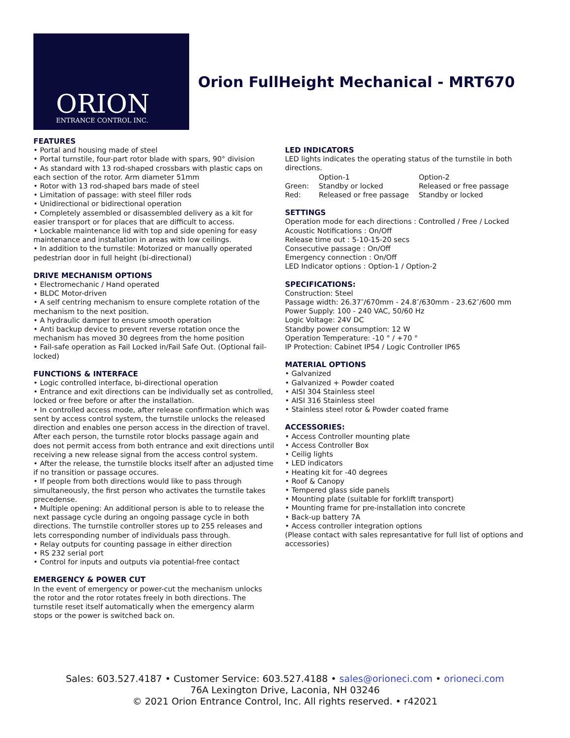ORION
ENTRANCE CONTROL INC.
Orion FullHeight Mechanical - MRT670
FEATURES
• Portal and housing made of steel
• Portal turnstile, four-part rotor blade with spars, 90° division
• As standard with 13 rod-shaped crossbars with plastic caps on each section of the rotor. Arm diameter 51mm
• Rotor with 13 rod-shaped bars made of steel
• Limitation of passage: with steel filler rods
• Unidirectional or bidirectional operation
• Completely assembled or disassembled delivery as a kit for easier transport or for places that are difficult to access.
• Lockable maintenance lid with top and side opening for easy maintenance and installation in areas with low ceilings.
• In addition to the turnstile: Motorized or manually operated pedestrian door in full height (bi-directional)
DRIVE MECHANISM OPTIONS
• Electromechanic / Hand operated
• BLDC Motor-driven
• A self centring mechanism to ensure complete rotation of the mechanism to the next position.
• A hydraulic damper to ensure smooth operation
• Anti backup device to prevent reverse rotation once the mechanism has moved 30 degrees from the home position
• Fail-safe operation as Fail Locked in/Fail Safe Out. (Optional fail-locked)
FUNCTIONS & INTERFACE
• Logic controlled interface, bi-directional operation
• Entrance and exit directions can be individually set as controlled, locked or free before or after the installation.
• In controlled access mode, after release confirmation which was sent by access control system, the turnstile unlocks the released direction and enables one person access in the direction of travel. After each person, the turnstile rotor blocks passage again and does not permit access from both entrance and exit directions until receiving a new release signal from the access control system.
• After the release, the turnstile blocks itself after an adjusted time if no transition or passage occures.
• If people from both directions would like to pass through simultaneously, the first person who activates the turnstile takes precedense.
• Multiple opening: An additional person is able to to release the next passage cycle during an ongoing passage cycle in both directions. The turnstile controller stores up to 255 releases and lets corresponding number of individuals pass through.
• Relay outputs for counting passage in either direction
• RS 232 serial port
• Control for inputs and outputs via potential-free contact
EMERGENCY & POWER CUT
In the event of emergency or power-cut the mechanism unlocks the rotor and the rotor rotates freely in both directions. The turnstile reset itself automatically when the emergency alarm stops or the power is switched back on.
LED INDICATORS
LED lights indicates the operating status of the turnstile in both directions.
| | Option-1 | Option-2 |
| Green: | Standby or locked | Released or free passage |
| Red: | Released or free passage | Standby or locked |
SETTINGS
Operation mode for each directions : Controlled / Free / Locked
Acoustic Notifications : On/Off
Release time out : 5-10-15-20 secs
Consecutive passage : On/Off
Emergency connection : On/Off
LED Indicator options : Option-1 / Option-2
SPECIFICATIONS:
Construction: Steel
Passage width: 26.37″/670mm - 24.8″/630mm - 23.62″/600 mm
Power Supply: 100 - 240 VAC, 50/60 Hz
Logic Voltage: 24V DC
Standby power consumption: 12 W
Operation Temperature: -10 ° / +70 °
IP Protection: Cabinet IP54 / Logic Controller IP65
MATERIAL OPTIONS
• Galvanized
• Galvanized + Powder coated
• AISI 304 Stainless steel
• AISI 316 Stainless steel
• Stainless steel rotor & Powder coated frame
ACCESSORIES:
• Access Controller mounting plate
• Access Controller Box
• Ceilig lights
• LED indicators
• Heating kit for -40 degrees
• Roof & Canopy
• Tempered glass side panels
• Mounting plate (suitable for forklift transport)
• Mounting frame for pre-installation into concrete
• Back-up battery 7A
• Access controller integration options
(Please contact with sales represantative for full list of options and accessories)
Sales: 603.527.4187 • Customer Service: 603.527.4188 • sales@orioneci.com • orioneci.com
76A Lexington Drive, Laconia, NH 03246
© 2021 Orion Entrance Control, Inc. All rights reserved. • r42021